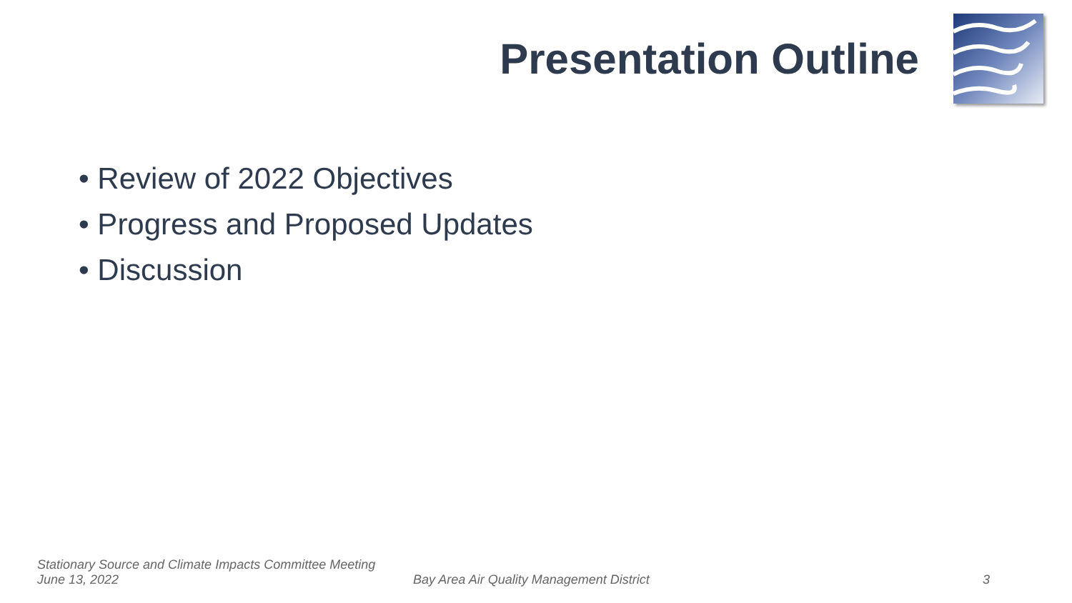Presentation Outline
• Review of 2022 Objectives
• Progress and Proposed Updates
• Discussion
Stationary Source and Climate Impacts Committee Meeting
June 13, 2022
Bay Area Air Quality Management District
3